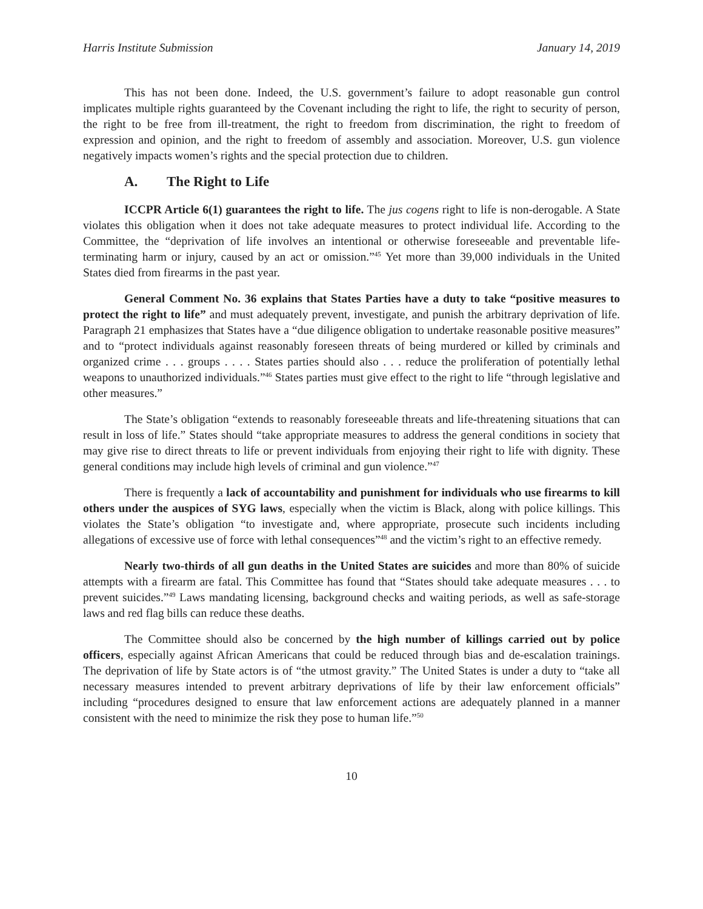Harris Institute Submission January 14, 2019
This has not been done. Indeed, the U.S. government’s failure to adopt reasonable gun control implicates multiple rights guaranteed by the Covenant including the right to life, the right to security of person, the right to be free from ill-treatment, the right to freedom from discrimination, the right to freedom of expression and opinion, and the right to freedom of assembly and association. Moreover, U.S. gun violence negatively impacts women’s rights and the special protection due to children.
A. The Right to Life
ICCPR Article 6(1) guarantees the right to life. The jus cogens right to life is non-derogable. A State violates this obligation when it does not take adequate measures to protect individual life. According to the Committee, the “deprivation of life involves an intentional or otherwise foreseeable and preventable life-terminating harm or injury, caused by an act or omission.”<sup>45</sup> Yet more than 39,000 individuals in the United States died from firearms in the past year.
General Comment No. 36 explains that States Parties have a duty to take “positive measures to protect the right to life” and must adequately prevent, investigate, and punish the arbitrary deprivation of life. Paragraph 21 emphasizes that States have a “due diligence obligation to undertake reasonable positive measures” and to “protect individuals against reasonably foreseen threats of being murdered or killed by criminals and organized crime . . . groups . . . . States parties should also . . . reduce the proliferation of potentially lethal weapons to unauthorized individuals.”<sup>46</sup> States parties must give effect to the right to life “through legislative and other measures.”
The State’s obligation “extends to reasonably foreseeable threats and life-threatening situations that can result in loss of life.” States should “take appropriate measures to address the general conditions in society that may give rise to direct threats to life or prevent individuals from enjoying their right to life with dignity. These general conditions may include high levels of criminal and gun violence.”<sup>47</sup>
There is frequently a lack of accountability and punishment for individuals who use firearms to kill others under the auspices of SYG laws, especially when the victim is Black, along with police killings. This violates the State’s obligation “to investigate and, where appropriate, prosecute such incidents including allegations of excessive use of force with lethal consequences”<sup>48</sup> and the victim’s right to an effective remedy.
Nearly two-thirds of all gun deaths in the United States are suicides and more than 80% of suicide attempts with a firearm are fatal. This Committee has found that “States should take adequate measures . . . to prevent suicides.”<sup>49</sup> Laws mandating licensing, background checks and waiting periods, as well as safe-storage laws and red flag bills can reduce these deaths.
The Committee should also be concerned by the high number of killings carried out by police officers, especially against African Americans that could be reduced through bias and de-escalation trainings. The deprivation of life by State actors is of “the utmost gravity.” The United States is under a duty to “take all necessary measures intended to prevent arbitrary deprivations of life by their law enforcement officials” including “procedures designed to ensure that law enforcement actions are adequately planned in a manner consistent with the need to minimize the risk they pose to human life.”<sup>50</sup>
10